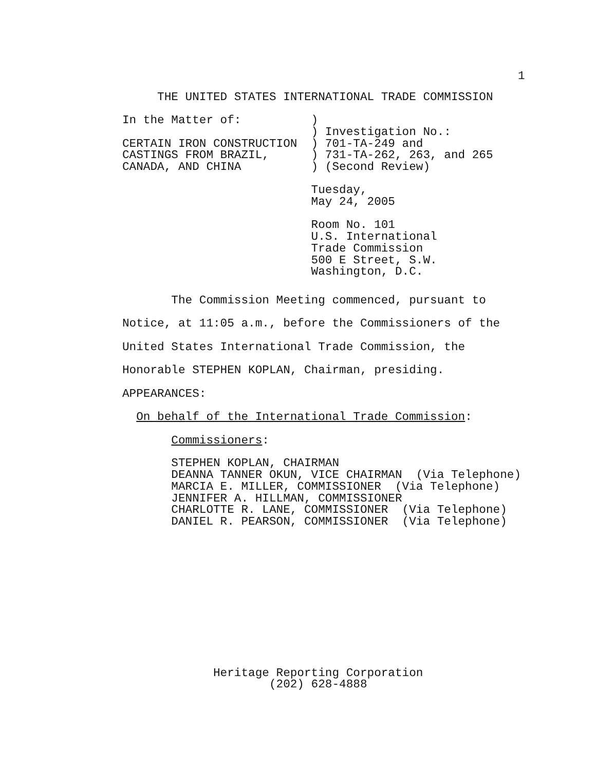1
     THE UNITED STATES INTERNATIONAL TRADE COMMISSION

In the Matter of:          )
                           ) Investigation No.:
CERTAIN IRON CONSTRUCTION  ) 701-TA-249 and
CASTINGS FROM BRAZIL,      ) 731-TA-262, 263, and 265
CANADA, AND CHINA          ) (Second Review)

                           Tuesday,
                           May 24, 2005

                           Room No. 101
                           U.S. International
                           Trade Commission
                           500 E Street, S.W.
                           Washington, D.C.
       The Commission Meeting commenced, pursuant to
Notice, at 11:05 a.m., before the Commissioners of the
United States International Trade Commission, the
Honorable STEPHEN KOPLAN, Chairman, presiding.
APPEARANCES:
  On behalf of the International Trade Commission:
       Commissioners:
       STEPHEN KOPLAN, CHAIRMAN
       DEANNA TANNER OKUN, VICE CHAIRMAN  (Via Telephone)
       MARCIA E. MILLER, COMMISSIONER  (Via Telephone)
       JENNIFER A. HILLMAN, COMMISSIONER
       CHARLOTTE R. LANE, COMMISSIONER  (Via Telephone)
       DANIEL R. PEARSON, COMMISSIONER  (Via Telephone)
             Heritage Reporting Corporation
                     (202) 628-4888